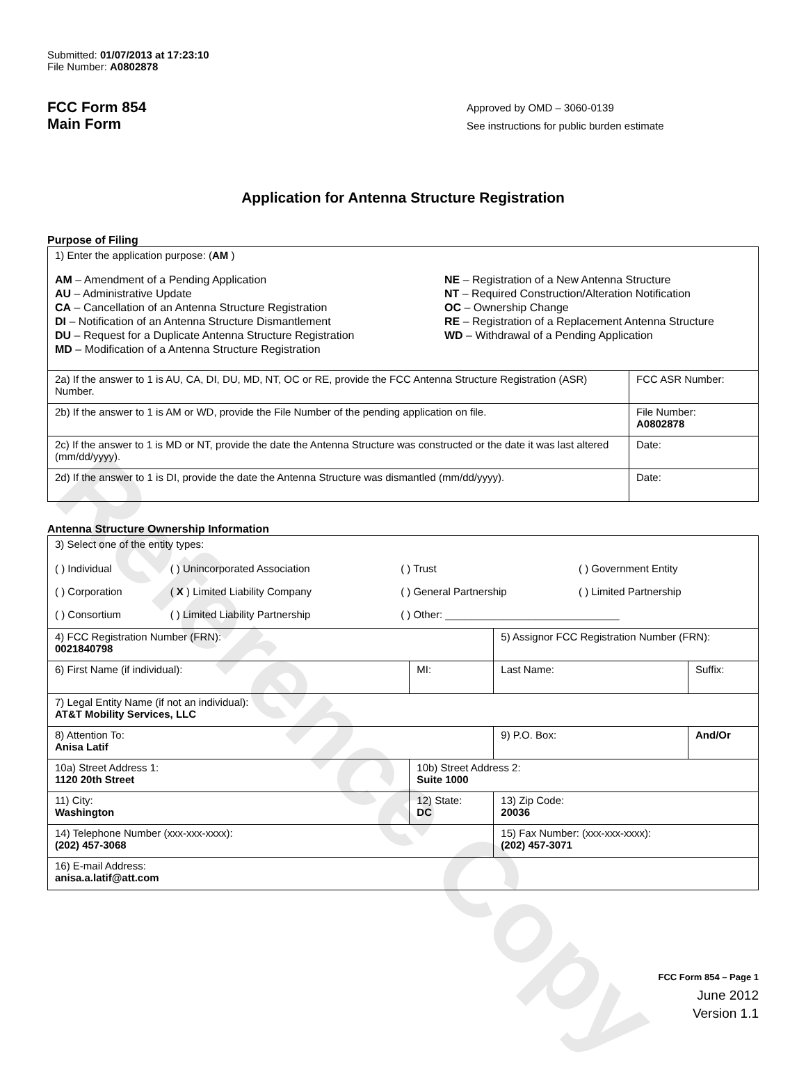Reference Copy
Submitted: 01/07/2013 at 17:23:10
File Number: A0802878
FCC Form 854
Main Form
Approved by OMD – 3060-0139
See instructions for public burden estimate
Application for Antenna Structure Registration
Purpose of Filing
| 1) Enter the application purpose: ( AM ) AM – Amendment of a Pending Application AU – Administrative Update CA – Cancellation of an Antenna Structure Registration DI – Notification of an Antenna Structure Dismantlement DU – Request for a Duplicate Antenna Structure Registration MD – Modification of a Antenna Structure Registration NE – Registration of a New Antenna Structure NT – Required Construction/Alteration Notification OC – Ownership Change RE – Registration of a Replacement Antenna Structure WD – Withdrawal of a Pending Application | |
| 2a) If the answer to 1 is AU, CA, DI, DU, MD, NT, OC or RE, provide the FCC Antenna Structure Registration (ASR) Number. | FCC ASR Number: |
| 2b) If the answer to 1 is AM or WD, provide the File Number of the pending application on file. | File Number: A0802878 |
| 2c) If the answer to 1 is MD or NT, provide the date the Antenna Structure was constructed or the date it was last altered (mm/dd/yyyy). | Date: |
| 2d) If the answer to 1 is DI, provide the date the Antenna Structure was dismantled (mm/dd/yyyy). | Date: |
Antenna Structure Ownership Information
| 3) Select one of the entity types: / ( ) Individual / ( ) Unincorporated Association / ( ) Trust / ( ) Government Entity / / ( ) Corporation / ( X ) Limited Liability Company / ( ) General Partnership / ( ) Limited Partnership / / ( ) Consortium / ( ) Limited Liability Partnership / ( ) Other: ______________________________ / / | | | |
| 4) FCC Registration Number (FRN): 0021840798 | | 5) Assignor FCC Registration Number (FRN): | |
| 6) First Name (if individual): | MI: | Last Name: | Suffix: |
| 7) Legal Entity Name (if not an individual): AT&T Mobility Services, LLC | | | |
| 8) Attention To: Anisa Latif | | 9) P.O. Box: | And/Or |
| 10a) Street Address 1: 1120 20th Street | 10b) Street Address 2: Suite 1000 | | |
| 11) City: Washington | 12) State: DC | 13) Zip Code: 20036 | |
| 14) Telephone Number (xxx-xxx-xxxx): (202) 457-3068 | | 15) Fax Number: (xxx-xxx-xxxx): (202) 457-3071 | |
| 16) E-mail Address: anisa.a.latif@att.com | | | |
FCC Form 854 – Page 1
June 2012
Version 1.1